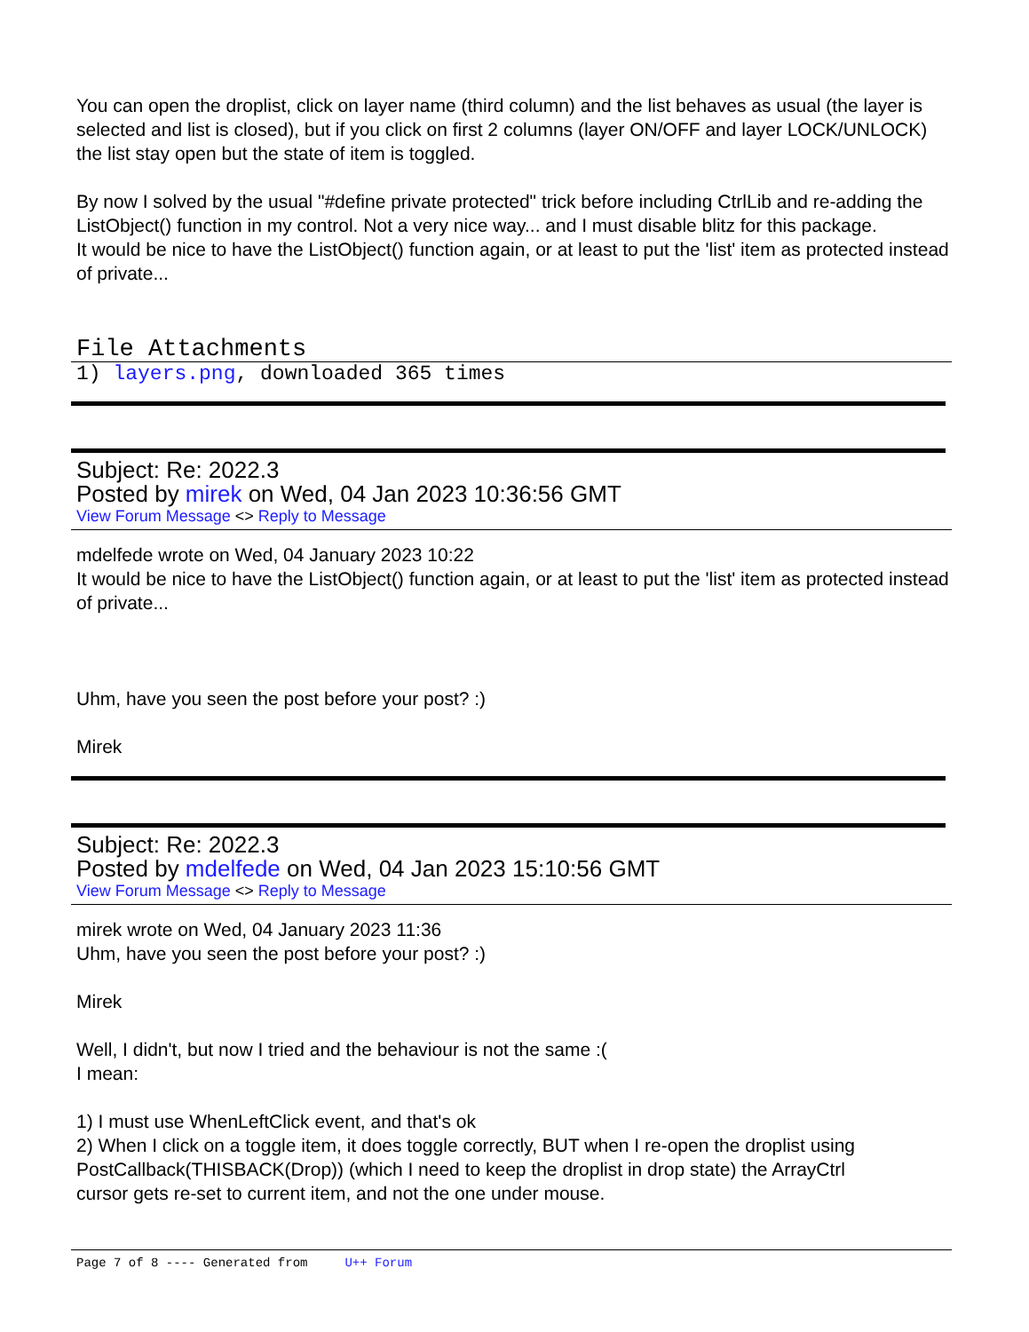You can open the droplist, click on layer name (third column) and the list behaves as usual (the layer is selected and list is closed), but if you click on first 2 columns (layer ON/OFF and layer LOCK/UNLOCK) the list stay open but the state of item is toggled.
By now I solved by the usual "#define private protected" trick before including CtrlLib and re-adding the ListObject() function in my control. Not a very nice way... and I must disable blitz for this package.
It would be nice to have the ListObject() function again, or at least to put the 'list' item as protected instead of private...
File Attachments
1) layers.png, downloaded 365 times
Subject: Re: 2022.3
Posted by mirek on Wed, 04 Jan 2023 10:36:56 GMT
View Forum Message <> Reply to Message
mdelfede wrote on Wed, 04 January 2023 10:22
It would be nice to have the ListObject() function again, or at least to put the 'list' item as protected instead of private...
Uhm, have you seen the post before your post? :)
Mirek
Subject: Re: 2022.3
Posted by mdelfede on Wed, 04 Jan 2023 15:10:56 GMT
View Forum Message <> Reply to Message
mirek wrote on Wed, 04 January 2023 11:36
Uhm, have you seen the post before your post? :)
Mirek
Well, I didn't, but now I tried and the behaviour is not the same :(
I mean:
1) I must use WhenLeftClick event, and that's ok
2) When I click on a toggle item, it does toggle correctly, BUT when I re-open the droplist using PostCallback(THISBACK(Drop)) (which I need to keep the droplist in drop state) the ArrayCtrl
cursor gets re-set to current item, and not the one under mouse.
Page 7 of 8 ---- Generated from U++ Forum